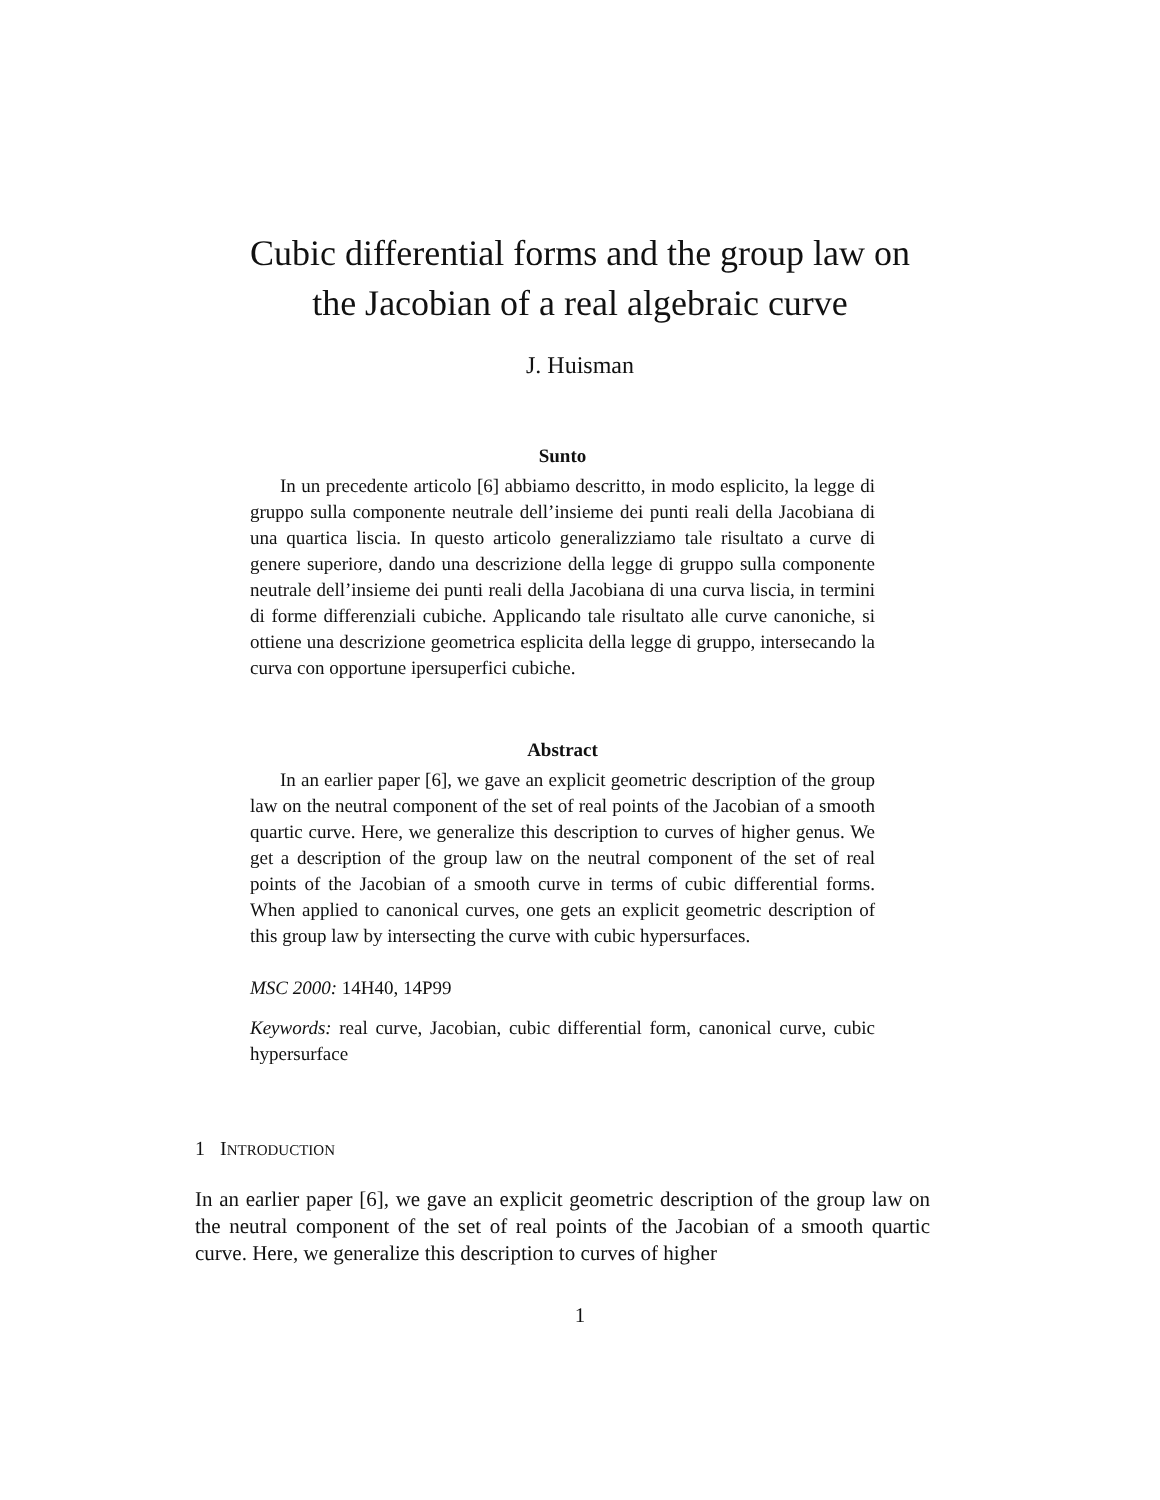Cubic differential forms and the group law on
the Jacobian of a real algebraic curve
J. Huisman
Sunto
In un precedente articolo [6] abbiamo descritto, in modo esplicito, la legge di gruppo sulla componente neutrale dell’insieme dei punti reali della Jacobiana di una quartica liscia. In questo articolo generalizziamo tale risultato a curve di genere superiore, dando una descrizione della legge di gruppo sulla componente neutrale dell’insieme dei punti reali della Jacobiana di una curva liscia, in termini di forme differenziali cubiche. Applicando tale risultato alle curve canoniche, si ottiene una descrizione geometrica esplicita della legge di gruppo, intersecando la curva con opportune ipersuperfici cubiche.
Abstract
In an earlier paper [6], we gave an explicit geometric description of the group law on the neutral component of the set of real points of the Jacobian of a smooth quartic curve. Here, we generalize this description to curves of higher genus. We get a description of the group law on the neutral component of the set of real points of the Jacobian of a smooth curve in terms of cubic differential forms. When applied to canonical curves, one gets an explicit geometric description of this group law by intersecting the curve with cubic hypersurfaces.
MSC 2000: 14H40, 14P99
Keywords: real curve, Jacobian, cubic differential form, canonical curve, cubic hypersurface
1 INTRODUCTION
In an earlier paper [6], we gave an explicit geometric description of the group law on the neutral component of the set of real points of the Jacobian of a smooth quartic curve. Here, we generalize this description to curves of higher
1